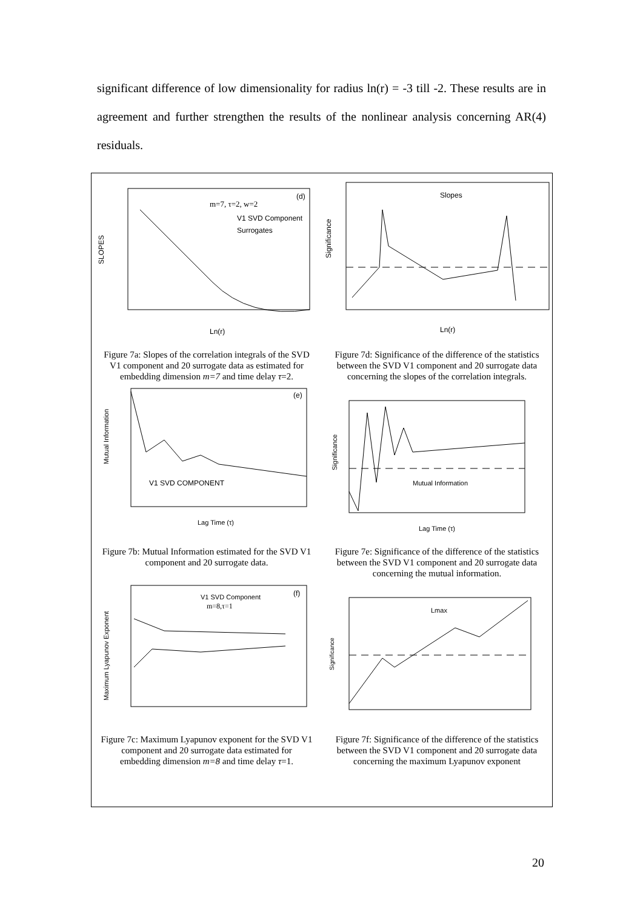significant difference of low dimensionality for radius ln(r) = -3 till -2. These results are in agreement and further strengthen the results of the nonlinear analysis concerning AR(4) residuals.
SLOPES
Ln(r)
m=7, τ=2, w=2
V1 SVD Component
Surrogates
(d)
Significance
Ln(r)
Slopes
Figure 7a: Slopes of the correlation integrals of the SVD V1 component and 20 surrogate data as estimated for embedding dimension m=7 and time delay τ=2.
Figure 7d: Significance of the difference of the statistics between the SVD V1 component and 20 surrogate data concerning the slopes of the correlation integrals.
Mutual Information
Lag Time (τ)
V1 SVD COMPONENT
(e)
Significance
Lag Time (τ)
Mutual Information
Figure 7b: Mutual Information estimated for the SVD V1 component and 20 surrogate data.
Figure 7e: Significance of the difference of the statistics between the SVD V1 component and 20 surrogate data concerning the mutual information.
Maximum Lyapunov Exponent
V1 SVD Component
m=8,τ=1
(f)
Significance
Lmax
Figure 7c: Maximum Lyapunov exponent for the SVD V1 component and 20 surrogate data estimated for embedding dimension m=8 and time delay τ=1.
Figure 7f: Significance of the difference of the statistics between the SVD V1 component and 20 surrogate data concerning the maximum Lyapunov exponent
20